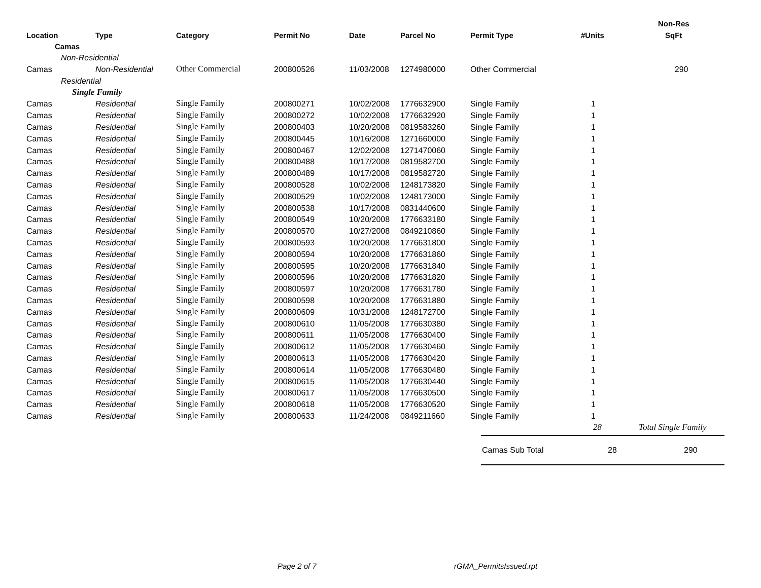| | | | | | | | | Non-Res |
| --- | --- | --- | --- | --- | --- | --- | --- | --- |
| Location | Type | Category | Permit No | Date | Parcel No | Permit Type | #Units | SqFt |
| Camas | | | | | | | | |
| Non-Residential | | | | | | | | |
| Camas | Non-Residential | Other Commercial | 200800526 | 11/03/2008 | 1274980000 | Other Commercial | | 290 |
| Residential | | | | | | | | |
| Single Family | | | | | | | | |
| Camas | Residential | Single Family | 200800271 | 10/02/2008 | 1776632900 | Single Family | 1 | |
| Camas | Residential | Single Family | 200800272 | 10/02/2008 | 1776632920 | Single Family | 1 | |
| Camas | Residential | Single Family | 200800403 | 10/20/2008 | 0819583260 | Single Family | 1 | |
| Camas | Residential | Single Family | 200800445 | 10/16/2008 | 1271660000 | Single Family | 1 | |
| Camas | Residential | Single Family | 200800467 | 12/02/2008 | 1271470060 | Single Family | 1 | |
| Camas | Residential | Single Family | 200800488 | 10/17/2008 | 0819582700 | Single Family | 1 | |
| Camas | Residential | Single Family | 200800489 | 10/17/2008 | 0819582720 | Single Family | 1 | |
| Camas | Residential | Single Family | 200800528 | 10/02/2008 | 1248173820 | Single Family | 1 | |
| Camas | Residential | Single Family | 200800529 | 10/02/2008 | 1248173000 | Single Family | 1 | |
| Camas | Residential | Single Family | 200800538 | 10/17/2008 | 0831440600 | Single Family | 1 | |
| Camas | Residential | Single Family | 200800549 | 10/20/2008 | 1776633180 | Single Family | 1 | |
| Camas | Residential | Single Family | 200800570 | 10/27/2008 | 0849210860 | Single Family | 1 | |
| Camas | Residential | Single Family | 200800593 | 10/20/2008 | 1776631800 | Single Family | 1 | |
| Camas | Residential | Single Family | 200800594 | 10/20/2008 | 1776631860 | Single Family | 1 | |
| Camas | Residential | Single Family | 200800595 | 10/20/2008 | 1776631840 | Single Family | 1 | |
| Camas | Residential | Single Family | 200800596 | 10/20/2008 | 1776631820 | Single Family | 1 | |
| Camas | Residential | Single Family | 200800597 | 10/20/2008 | 1776631780 | Single Family | 1 | |
| Camas | Residential | Single Family | 200800598 | 10/20/2008 | 1776631880 | Single Family | 1 | |
| Camas | Residential | Single Family | 200800609 | 10/31/2008 | 1248172700 | Single Family | 1 | |
| Camas | Residential | Single Family | 200800610 | 11/05/2008 | 1776630380 | Single Family | 1 | |
| Camas | Residential | Single Family | 200800611 | 11/05/2008 | 1776630400 | Single Family | 1 | |
| Camas | Residential | Single Family | 200800612 | 11/05/2008 | 1776630460 | Single Family | 1 | |
| Camas | Residential | Single Family | 200800613 | 11/05/2008 | 1776630420 | Single Family | 1 | |
| Camas | Residential | Single Family | 200800614 | 11/05/2008 | 1776630480 | Single Family | 1 | |
| Camas | Residential | Single Family | 200800615 | 11/05/2008 | 1776630440 | Single Family | 1 | |
| Camas | Residential | Single Family | 200800617 | 11/05/2008 | 1776630500 | Single Family | 1 | |
| Camas | Residential | Single Family | 200800618 | 11/05/2008 | 1776630520 | Single Family | 1 | |
| Camas | Residential | Single Family | 200800633 | 11/24/2008 | 0849211660 | Single Family | 1 | |
| | | | | | | | 28 | Total Single Family |
Camas Sub Total 28 290
Page 2 of 7 rGMA_PermitsIssued.rpt